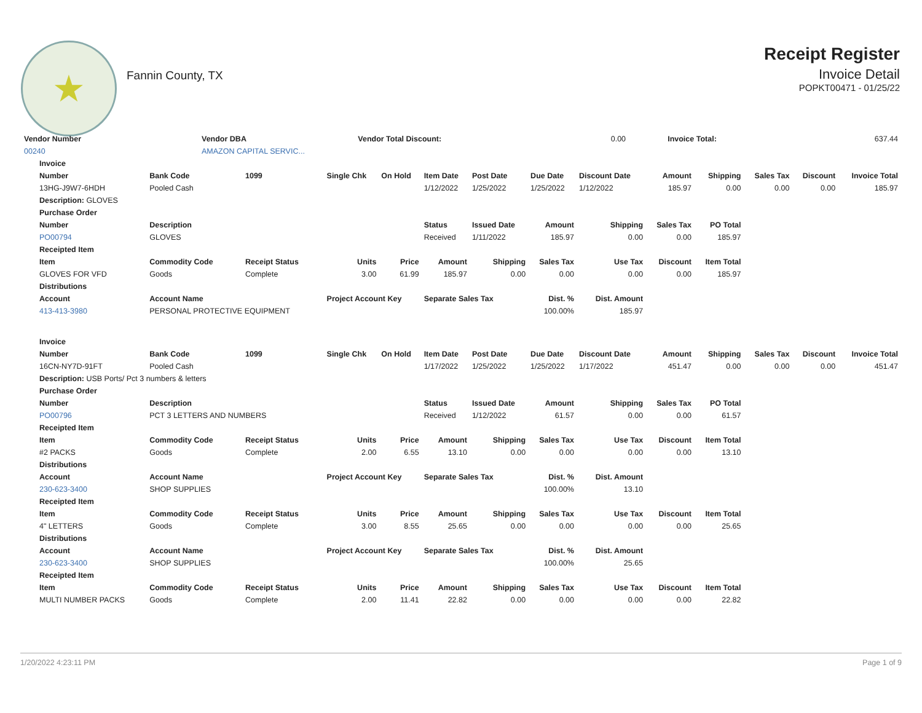★
Fannin County, TX
Receipt Register
Invoice Detail
POPKT00471 - 01/25/22
| Vendor Number | Vendor DBA | | Vendor Total Discount: | 0.00 | Invoice Total: | 637.44 |
| 00240 | AMAZON CAPITAL SERVIC... | | | | | |
| Invoice | | | | | | | | | | | | | |
| --- | --- | --- | --- | --- | --- | --- | --- | --- | --- | --- | --- | --- | --- |
| Number | Bank Code | 1099 | Single Chk | On Hold | Item Date | Post Date | Due Date | Discount Date | Amount | Shipping | Sales Tax | Discount | Invoice Total |
| 13HG-J9W7-6HDH | Pooled Cash | | | | 1/12/2022 | 1/25/2022 | 1/25/2022 | 1/12/2022 | 185.97 | 0.00 | 0.00 | 0.00 | 185.97 |
| Description: GLOVES | | | | | | | | | | | | | |
| Purchase Order | | | | | | | | | | | | | |
| Number | Description | | | | Status | Issued Date | Amount | Shipping | Sales Tax | PO Total | | | |
| PO00794 | GLOVES | | | | Received | 1/11/2022 | 185.97 | 0.00 | 0.00 | 185.97 | | | |
| Receipted Item | | | | | | | | | | | | | |
| Item | Commodity Code | Receipt Status | Units | Price | Amount | Shipping | Sales Tax | Use Tax | Discount | Item Total | | | |
| GLOVES FOR VFD | Goods | Complete | 3.00 | 61.99 | 185.97 | 0.00 | 0.00 | 0.00 | 0.00 | 185.97 | | | |
| Distributions | | | | | | | | | | | | | |
| Account | Account Name | | Project Account Key | | Separate Sales Tax | | Dist. % | Dist. Amount | | | | | |
| 413-413-3980 | PERSONAL PROTECTIVE EQUIPMENT | | | | | | 100.00% | 185.97 | | | | | |
| Invoice | | | | | | | | | | | | | |
| Number | Bank Code | 1099 | Single Chk | On Hold | Item Date | Post Date | Due Date | Discount Date | Amount | Shipping | Sales Tax | Discount | Invoice Total |
| 16CN-NY7D-91FT | Pooled Cash | | | | 1/17/2022 | 1/25/2022 | 1/25/2022 | 1/17/2022 | 451.47 | 0.00 | 0.00 | 0.00 | 451.47 |
| Description: USB Ports/ Pct 3 numbers & letters | | | | | | | | | | | | | |
| Purchase Order | | | | | | | | | | | | | |
| Number | Description | | | | Status | Issued Date | Amount | Shipping | Sales Tax | PO Total | | | |
| PO00796 | PCT 3 LETTERS AND NUMBERS | | | | Received | 1/12/2022 | 61.57 | 0.00 | 0.00 | 61.57 | | | |
| Receipted Item | | | | | | | | | | | | | |
| Item | Commodity Code | Receipt Status | Units | Price | Amount | Shipping | Sales Tax | Use Tax | Discount | Item Total | | | |
| #2 PACKS | Goods | Complete | 2.00 | 6.55 | 13.10 | 0.00 | 0.00 | 0.00 | 0.00 | 13.10 | | | |
| Distributions | | | | | | | | | | | | | |
| Account | Account Name | | Project Account Key | | Separate Sales Tax | | Dist. % | Dist. Amount | | | | | |
| 230-623-3400 | SHOP SUPPLIES | | | | | | 100.00% | 13.10 | | | | | |
| Receipted Item | | | | | | | | | | | | | |
| Item | Commodity Code | Receipt Status | Units | Price | Amount | Shipping | Sales Tax | Use Tax | Discount | Item Total | | | |
| 4" LETTERS | Goods | Complete | 3.00 | 8.55 | 25.65 | 0.00 | 0.00 | 0.00 | 0.00 | 25.65 | | | |
| Distributions | | | | | | | | | | | | | |
| Account | Account Name | | Project Account Key | | Separate Sales Tax | | Dist. % | Dist. Amount | | | | | |
| 230-623-3400 | SHOP SUPPLIES | | | | | | 100.00% | 25.65 | | | | | |
| Receipted Item | | | | | | | | | | | | | |
| Item | Commodity Code | Receipt Status | Units | Price | Amount | Shipping | Sales Tax | Use Tax | Discount | Item Total | | | |
| MULTI NUMBER PACKS | Goods | Complete | 2.00 | 11.41 | 22.82 | 0.00 | 0.00 | 0.00 | 0.00 | 22.82 | | | |
1/20/2022 4:23:11 PM Page 1 of 9